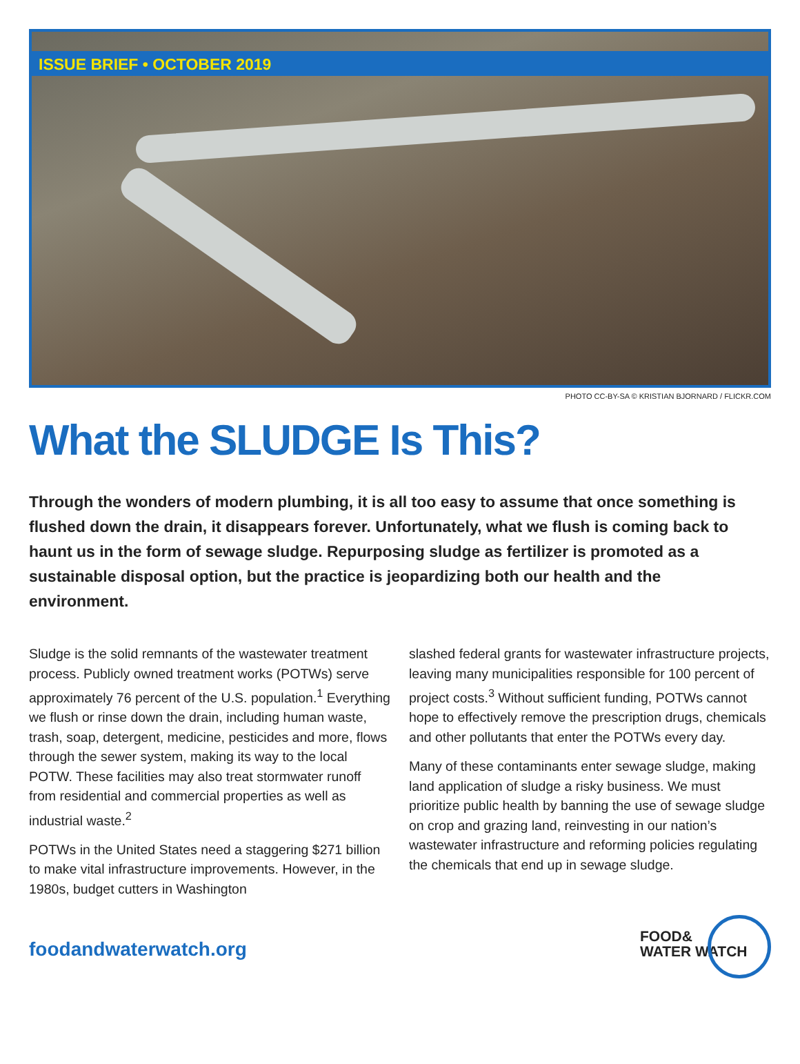ISSUE BRIEF • OCTOBER 2019
PHOTO CC-BY-SA © KRISTIAN BJORNARD / FLICKR.COM
What the SLUDGE Is This?
Through the wonders of modern plumbing, it is all too easy to assume that once something is flushed down the drain, it disappears forever. Unfortunately, what we flush is coming back to haunt us in the form of sewage sludge. Repurposing sludge as fertilizer is promoted as a sustainable disposal option, but the practice is jeopardizing both our health and the environment.
Sludge is the solid remnants of the wastewater treatment process. Publicly owned treatment works (POTWs) serve approximately 76 percent of the U.S. population.<sup>1</sup> Everything we flush or rinse down the drain, including human waste, trash, soap, detergent, medicine, pesticides and more, flows through the sewer system, making its way to the local POTW. These facilities may also treat stormwater runoff from residential and commercial properties as well as industrial waste.<sup>2</sup>
POTWs in the United States need a staggering $271 billion to make vital infrastructure improvements. However, in the 1980s, budget cutters in Washington
slashed federal grants for wastewater infrastructure projects, leaving many municipalities responsible for 100 percent of project costs.<sup>3</sup> Without sufficient funding, POTWs cannot hope to effectively remove the prescription drugs, chemicals and other pollutants that enter the POTWs every day.
Many of these contaminants enter sewage sludge, making land application of sludge a risky business. We must prioritize public health by banning the use of sewage sludge on crop and grazing land, reinvesting in our nation’s wastewater infrastructure and reforming policies regulating the chemicals that end up in sewage sludge.
foodandwaterwatch.org
FOOD&
WATER WATCH